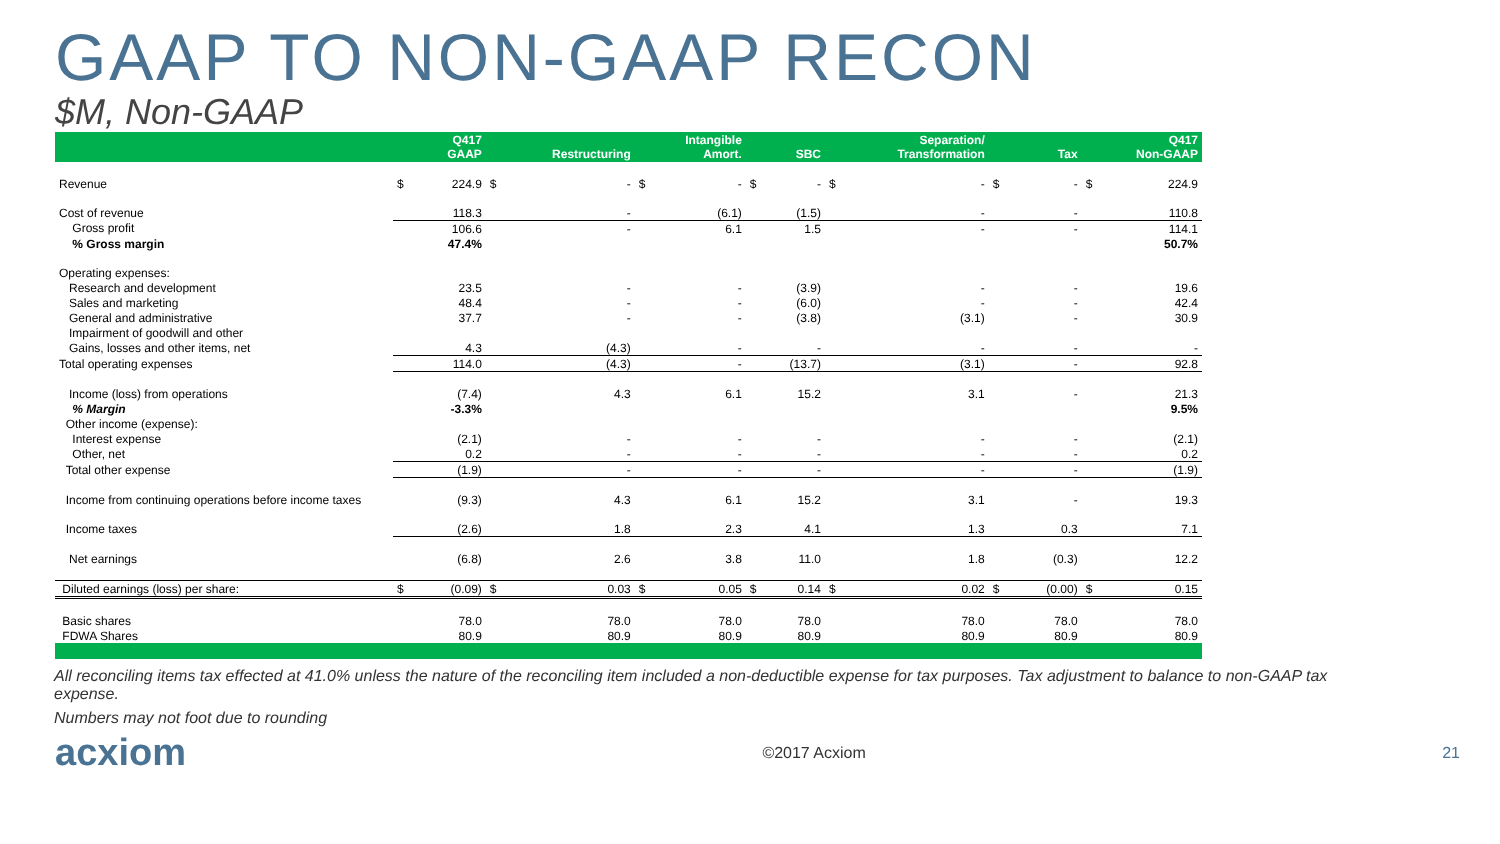GAAP TO NON-GAAP RECON
$M, Non-GAAP
| | Q417 GAAP | | Restructuring | | Intangible Amort. | | SBC | | Separation/ Transformation | | Tax | | Q417 Non-GAAP | |
| --- | --- | --- | --- | --- | --- | --- | --- | --- | --- | --- | --- | --- | --- | --- |
| Revenue | $ | 224.9 | $ | - | $ | - | $ | - | $ | - | $ | - | $ | 224.9 |
| Cost of revenue | 118.3 | | - | | (6.1) | | (1.5) | | - | | - | | 110.8 | |
| Gross profit | 106.6 | | - | | 6.1 | | 1.5 | | - | | - | | 114.1 | |
| % Gross margin | 47.4% | | | | | | | | | | | | 50.7% | |
| Operating expenses: | | | | | | | | | | | | | | |
| Research and development | 23.5 | | - | | - | | (3.9) | | - | | - | | 19.6 | |
| Sales and marketing | 48.4 | | - | | - | | (6.0) | | - | | - | | 42.4 | |
| General and administrative | 37.7 | | - | | - | | (3.8) | | (3.1) | | - | | 30.9 | |
| Impairment of goodwill and other | | | | | | | | | | | | | | |
| Gains, losses and other items, net | 4.3 | | (4.3) | | - | | - | | - | | - | | - | |
| Total operating expenses | 114.0 | | (4.3) | | - | | (13.7) | | (3.1) | | - | | 92.8 | |
| Income (loss) from operations | (7.4) | | 4.3 | | 6.1 | | 15.2 | | 3.1 | | - | | 21.3 | |
| % Margin | -3.3% | | | | | | | | | | | | 9.5% | |
| Other income (expense): | | | | | | | | | | | | | | |
| Interest expense | (2.1) | | - | | - | | - | | - | | - | | (2.1) | |
| Other, net | 0.2 | | - | | - | | - | | - | | - | | 0.2 | |
| Total other expense | (1.9) | | - | | - | | - | | - | | - | | (1.9) | |
| Income from continuing operations before income taxes | (9.3) | | 4.3 | | 6.1 | | 15.2 | | 3.1 | | - | | 19.3 | |
| Income taxes | (2.6) | | 1.8 | | 2.3 | | 4.1 | | 1.3 | | 0.3 | | 7.1 | |
| Net earnings | (6.8) | | 2.6 | | 3.8 | | 11.0 | | 1.8 | | (0.3) | | 12.2 | |
| Diluted earnings (loss) per share: | $ | (0.09) | $ | 0.03 | $ | 0.05 | $ | 0.14 | $ | 0.02 | $ | (0.00) | $ | 0.15 |
| Basic shares | 78.0 | | 78.0 | | 78.0 | | 78.0 | | 78.0 | | 78.0 | | 78.0 | |
| FDWA Shares | 80.9 | | 80.9 | | 80.9 | | 80.9 | | 80.9 | | 80.9 | | 80.9 | |
All reconciling items tax effected at 41.0% unless the nature of the reconciling item included a non-deductible expense for tax purposes. Tax adjustment to balance to non-GAAP tax expense.
Numbers may not foot due to rounding
acxiom ©2017 Acxiom 21